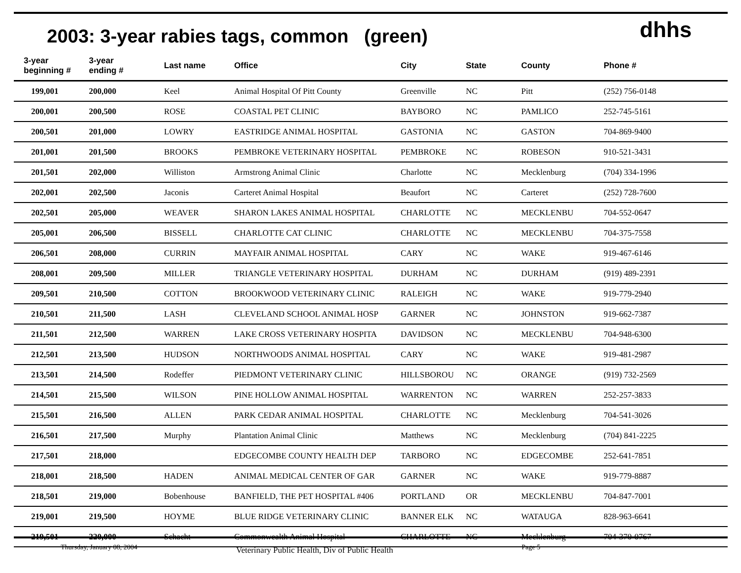2003: 3-year rabies tags, common (green)
dhhs
| 3-year beginning # | 3-year ending # | Last name | Office | City | State | County | Phone # |
| --- | --- | --- | --- | --- | --- | --- | --- |
| 199,001 | 200,000 | Keel | Animal Hospital Of Pitt County | Greenville | NC | Pitt | (252) 756-0148 |
| 200,001 | 200,500 | ROSE | COASTAL PET CLINIC | BAYBORO | NC | PAMLICO | 252-745-5161 |
| 200,501 | 201,000 | LOWRY | EASTRIDGE ANIMAL HOSPITAL | GASTONIA | NC | GASTON | 704-869-9400 |
| 201,001 | 201,500 | BROOKS | PEMBROKE VETERINARY HOSPITAL | PEMBROKE | NC | ROBESON | 910-521-3431 |
| 201,501 | 202,000 | Williston | Armstrong Animal Clinic | Charlotte | NC | Mecklenburg | (704) 334-1996 |
| 202,001 | 202,500 | Jaconis | Carteret Animal Hospital | Beaufort | NC | Carteret | (252) 728-7600 |
| 202,501 | 205,000 | WEAVER | SHARON LAKES ANIMAL HOSPITAL | CHARLOTTE | NC | MECKLENBU | 704-552-0647 |
| 205,001 | 206,500 | BISSELL | CHARLOTTE CAT CLINIC | CHARLOTTE | NC | MECKLENBU | 704-375-7558 |
| 206,501 | 208,000 | CURRIN | MAYFAIR ANIMAL HOSPITAL | CARY | NC | WAKE | 919-467-6146 |
| 208,001 | 209,500 | MILLER | TRIANGLE VETERINARY HOSPITAL | DURHAM | NC | DURHAM | (919) 489-2391 |
| 209,501 | 210,500 | COTTON | BROOKWOOD VETERINARY CLINIC | RALEIGH | NC | WAKE | 919-779-2940 |
| 210,501 | 211,500 | LASH | CLEVELAND SCHOOL ANIMAL HOSP | GARNER | NC | JOHNSTON | 919-662-7387 |
| 211,501 | 212,500 | WARREN | LAKE CROSS VETERINARY HOSPITA | DAVIDSON | NC | MECKLENBU | 704-948-6300 |
| 212,501 | 213,500 | HUDSON | NORTHWOODS ANIMAL HOSPITAL | CARY | NC | WAKE | 919-481-2987 |
| 213,501 | 214,500 | Rodeffer | PIEDMONT VETERINARY CLINIC | HILLSBOROU | NC | ORANGE | (919) 732-2569 |
| 214,501 | 215,500 | WILSON | PINE HOLLOW ANIMAL HOSPITAL | WARRENTON | NC | WARREN | 252-257-3833 |
| 215,501 | 216,500 | ALLEN | PARK CEDAR ANIMAL HOSPITAL | CHARLOTTE | NC | Mecklenburg | 704-541-3026 |
| 216,501 | 217,500 | Murphy | Plantation Animal Clinic | Matthews | NC | Mecklenburg | (704) 841-2225 |
| 217,501 | 218,000 | | EDGECOMBE COUNTY HEALTH DEP | TARBORO | NC | EDGECOMBE | 252-641-7851 |
| 218,001 | 218,500 | HADEN | ANIMAL MEDICAL CENTER OF GAR | GARNER | NC | WAKE | 919-779-8887 |
| 218,501 | 219,000 | Bobenhouse | BANFIELD, THE PET HOSPITAL #406 | PORTLAND | OR | MECKLENBU | 704-847-7001 |
| 219,001 | 219,500 | HOYME | BLUE RIDGE VETERINARY CLINIC | BANNER ELK | NC | WATAUGA | 828-963-6641 |
| 219,501 | 220,000 | Schacht | Commonwealth Animal Hospital | CHARLOTTE | NC | Mecklenburg | 704-370-0767 |
Thursday, January 08, 2004 Veterinary Public Health, Div of Public Health Page 5